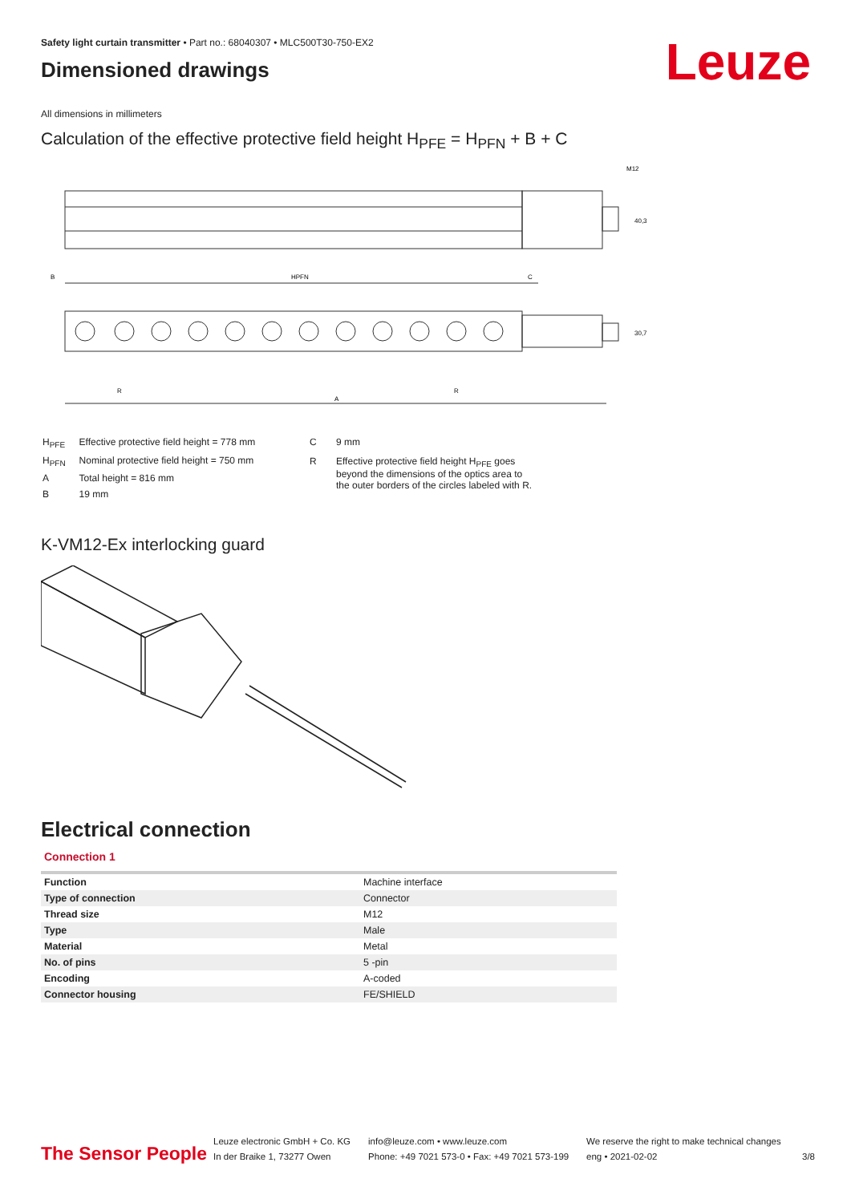Leuze
Safety light curtain transmitter • Part no.: 68040307 • MLC500T30-750-EX2
Dimensioned drawings
All dimensions in millimeters
Calculation of the effective protective field height H<sub>PFE</sub> = H<sub>PFN</sub> + B + C
M12
B
HPFN
C
R
R
A
40,3
30,7
| H<sub>PFE</sub> | Effective protective field height = 778 mm |
| H<sub>PFN</sub> | Nominal protective field height = 750 mm |
| A | Total height = 816 mm |
| B | 19 mm |
| C | 9 mm |
| R | Effective protective field height H<sub>PFE</sub> goes beyond the dimensions of the optics area to the outer borders of the circles labeled with R. |
K-VM12-Ex interlocking guard
Electrical connection
Connection 1
| Function | Machine interface |
| Type of connection | Connector |
| Thread size | M12 |
| Type | Male |
| Material | Metal |
| No. of pins | 5 -pin |
| Encoding | A-coded |
| Connector housing | FE/SHIELD |
The Sensor People
Leuze electronic GmbH + Co. KG
In der Braike 1, 73277 Owen
info@leuze.com • www.leuze.com
Phone: +49 7021 573-0 • Fax: +49 7021 573-199
We reserve the right to make technical changes
eng • 2021-02-02
3/8